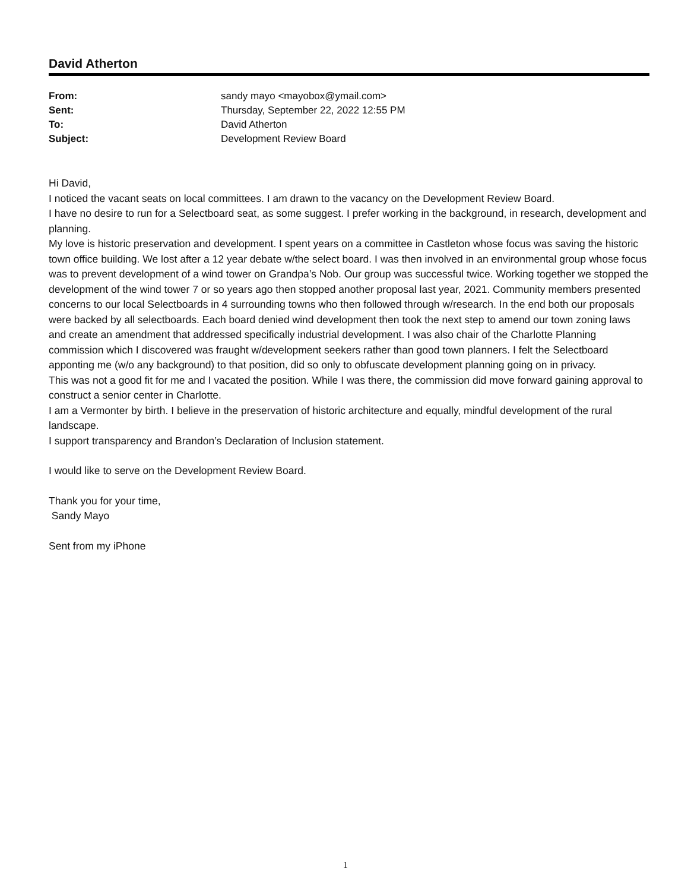David Atherton
| From: | sandy mayo <mayobox@ymail.com> |
| Sent: | Thursday, September 22, 2022 12:55 PM |
| To: | David Atherton |
| Subject: | Development Review Board |
Hi David,
I noticed the vacant seats on local committees. I am drawn to the vacancy on the Development Review Board.
I have no desire to run for a Selectboard seat, as some suggest. I prefer working in the background, in research, development and planning.
My love is historic preservation and development. I spent years on a committee in Castleton whose focus was saving the historic town office building. We lost after a 12 year debate w/the select board. I was then involved in an environmental group whose focus was to prevent development of a wind tower on Grandpa’s Nob. Our group was successful twice. Working together we stopped the development of the wind tower 7 or so years ago then stopped another proposal last year, 2021. Community members presented concerns to our local Selectboards in 4 surrounding towns who then followed through w/research. In the end both our proposals were backed by all selectboards. Each board denied wind development then took the next step to amend our town zoning laws and create an amendment that addressed specifically industrial development. I was also chair of the Charlotte Planning commission which I discovered was fraught w/development seekers rather than good town planners. I felt the Selectboard apponting me (w/o any background) to that position, did so only to obfuscate development planning going on in privacy.
This was not a good fit for me and I vacated the position. While I was there, the commission did move forward gaining approval to construct a senior center in Charlotte.
I am a Vermonter by birth. I believe in the preservation of historic architecture and equally, mindful development of the rural landscape.
I support transparency and Brandon’s Declaration of Inclusion statement.
I would like to serve on the Development Review Board.
Thank you for your time,
Sandy Mayo
Sent from my iPhone
1